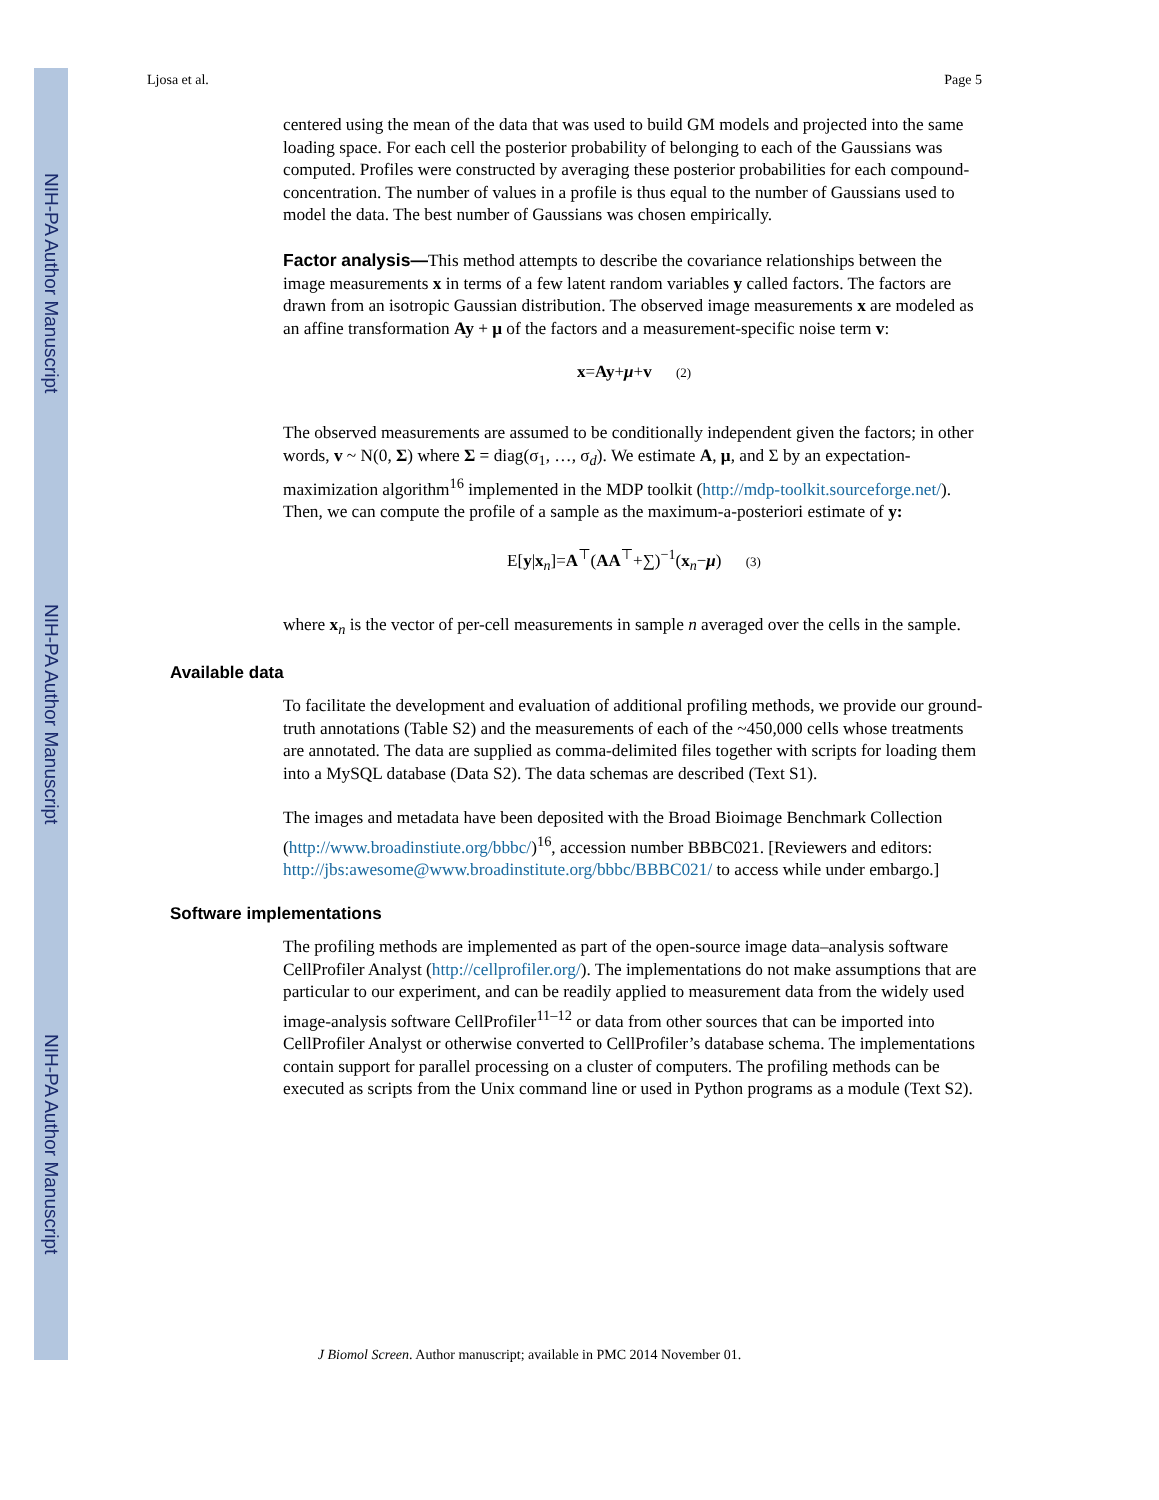NIH-PA Author Manuscript
NIH-PA Author Manuscript
NIH-PA Author Manuscript
Ljosa et al. Page 5
centered using the mean of the data that was used to build GM models and projected into the same loading space. For each cell the posterior probability of belonging to each of the Gaussians was computed. Profiles were constructed by averaging these posterior probabilities for each compound-concentration. The number of values in a profile is thus equal to the number of Gaussians used to model the data. The best number of Gaussians was chosen empirically.
Factor analysis—This method attempts to describe the covariance relationships between the image measurements x in terms of a few latent random variables y called factors. The factors are drawn from an isotropic Gaussian distribution. The observed image measurements x are modeled as an affine transformation Ay + μ of the factors and a measurement-specific noise term v:
x=Ay+μ+v (2)
The observed measurements are assumed to be conditionally independent given the factors; in other words, v ~ N(0, Σ) where Σ = diag(σ<sub>1</sub>, …, σ<sub>d</sub>). We estimate A, μ, and Σ by an expectation-maximization algorithm<sup>16</sup> implemented in the MDP toolkit (http://mdp-toolkit.sourceforge.net/). Then, we can compute the profile of a sample as the maximum-a-posteriori estimate of y:
E[y|x<sub>n</sub>]=A<sup>⊤</sup>(AA<sup>⊤</sup>+∑)<sup>−1</sup>(x<sub>n</sub>−μ) (3)
where x<sub>n</sub> is the vector of per-cell measurements in sample n averaged over the cells in the sample.
Available data
To facilitate the development and evaluation of additional profiling methods, we provide our ground-truth annotations (Table S2) and the measurements of each of the ~450,000 cells whose treatments are annotated. The data are supplied as comma-delimited files together with scripts for loading them into a MySQL database (Data S2). The data schemas are described (Text S1).
The images and metadata have been deposited with the Broad Bioimage Benchmark Collection (http://www.broadinstiute.org/bbbc/)<sup>16</sup>, accession number BBBC021. [Reviewers and editors: http://jbs:awesome@www.broadinstitute.org/bbbc/BBBC021/ to access while under embargo.]
Software implementations
The profiling methods are implemented as part of the open-source image data–analysis software CellProfiler Analyst (http://cellprofiler.org/). The implementations do not make assumptions that are particular to our experiment, and can be readily applied to measurement data from the widely used image-analysis software CellProfiler<sup>11–12</sup> or data from other sources that can be imported into CellProfiler Analyst or otherwise converted to CellProfiler’s database schema. The implementations contain support for parallel processing on a cluster of computers. The profiling methods can be executed as scripts from the Unix command line or used in Python programs as a module (Text S2).
J Biomol Screen. Author manuscript; available in PMC 2014 November 01.